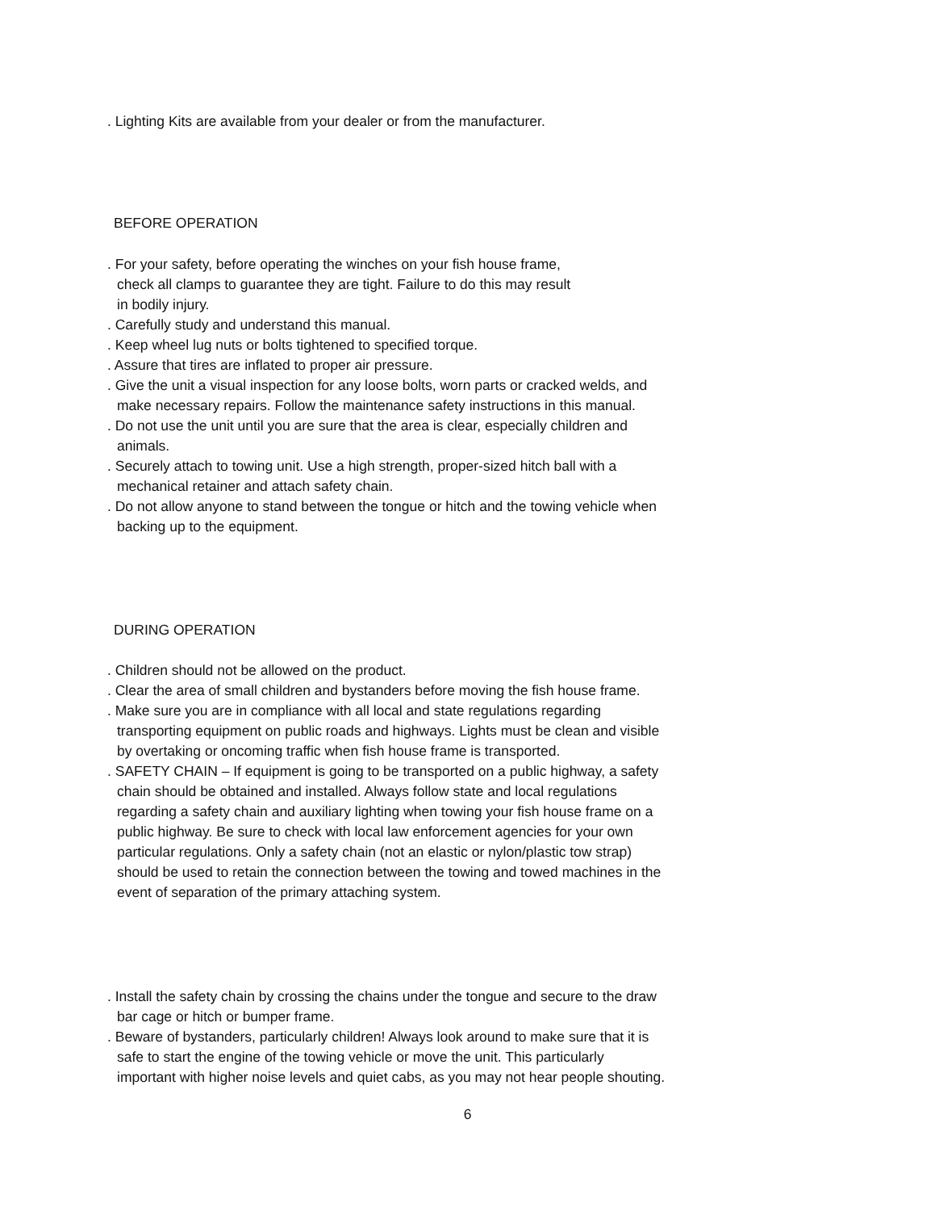. Lighting Kits are available from your dealer or from the manufacturer.
BEFORE OPERATION
. For your safety, before operating the winches on your fish house frame,
check all clamps to guarantee they are tight. Failure to do this may result
in bodily injury.
. Carefully study and understand this manual.
. Keep wheel lug nuts or bolts tightened to specified torque.
. Assure that tires are inflated to proper air pressure.
. Give the unit a visual inspection for any loose bolts, worn parts or cracked welds, and
make necessary repairs. Follow the maintenance safety instructions in this manual.
. Do not use the unit until you are sure that the area is clear, especially children and
animals.
. Securely attach to towing unit. Use a high strength, proper-sized hitch ball with a
mechanical retainer and attach safety chain.
. Do not allow anyone to stand between the tongue or hitch and the towing vehicle when
backing up to the equipment.
DURING OPERATION
. Children should not be allowed on the product.
. Clear the area of small children and bystanders before moving the fish house frame.
. Make sure you are in compliance with all local and state regulations regarding
transporting equipment on public roads and highways. Lights must be clean and visible
by overtaking or oncoming traffic when fish house frame is transported.
. SAFETY CHAIN – If equipment is going to be transported on a public highway, a safety
chain should be obtained and installed. Always follow state and local regulations
regarding a safety chain and auxiliary lighting when towing your fish house frame on a
public highway. Be sure to check with local law enforcement agencies for your own
particular regulations. Only a safety chain (not an elastic or nylon/plastic tow strap)
should be used to retain the connection between the towing and towed machines in the
event of separation of the primary attaching system.
. Install the safety chain by crossing the chains under the tongue and secure to the draw
bar cage or hitch or bumper frame.
. Beware of bystanders, particularly children! Always look around to make sure that it is
safe to start the engine of the towing vehicle or move the unit. This particularly
important with higher noise levels and quiet cabs, as you may not hear people shouting.
6